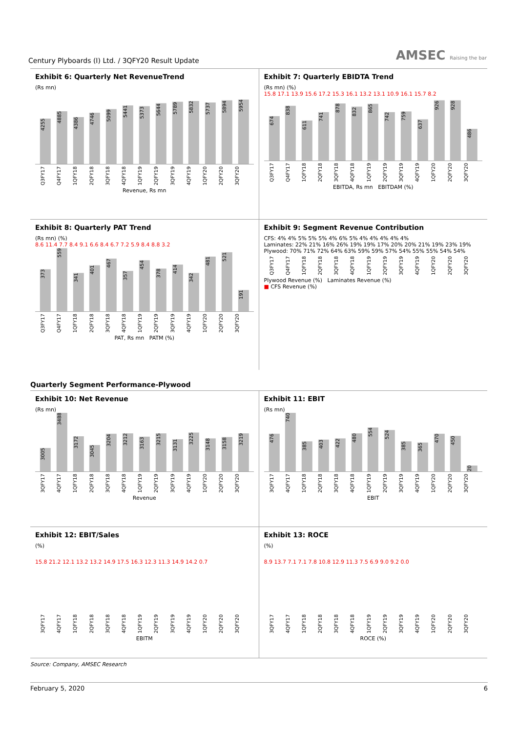Century Plyboards (I) Ltd. / 3QFY20 Result Update
AMSEC Raising the bar
Exhibit 6: Quarterly Net RevenueTrend
(Rs mn)
4255
4885
4386
4746
5099
5441
5373
5644
5789
5832
5737
5894
5954
Q3FY17 Q4FY17 1QFY18 2QFY18 3QFY18 4QFY18 1QFY19 2QFY19 3QFY19 4QFY19 1QFY20 2QFY20 3QFY20
Revenue, Rs mn
Exhibit 7: Quarterly EBIDTA Trend
(Rs mn) (%)
15.8 17.1 13.9 15.6 17.2 15.3 16.1 13.2 13.1 10.9 16.1 15.7 8.2
674
838
611
741
878
832
865
742
759
637
926
928
486
Q3FY17 Q4FY17 1QFY18 2QFY18 3QFY18 4QFY18 1QFY19 2QFY19 3QFY19 4QFY19 1QFY20 2QFY20 3QFY20
EBITDA, Rs mn EBITDAM (%)
Exhibit 8: Quarterly PAT Trend
(Rs mn) (%)
8.6 11.4 7.7 8.4 9.1 6.6 8.4 6.7 7.2 5.9 8.4 8.8 3.2
373
559
341
401
467
357
454
378
414
342
481
521
191
Q3FY17 Q4FY17 1QFY18 2QFY18 3QFY18 4QFY18 1QFY19 2QFY19 3QFY19 4QFY19 1QFY20 2QFY20 3QFY20
PAT, Rs mn PATM (%)
Exhibit 9: Segment Revenue Contribution
CFS: 4% 4% 5% 5% 5% 4% 6% 5% 4% 4% 4% 4% 4%
Laminates: 22% 21% 16% 26% 19% 19% 17% 20% 20% 21% 19% 23% 19%
Plywood: 70% 71% 72% 64% 63% 59% 59% 57% 54% 55% 55% 54% 54%
Q3FY17 Q4FY17 1QFY18 2QFY18 3QFY18 4QFY18 1QFY19 2QFY19 3QFY19 4QFY19 1QFY20 2QFY20 3QFY20
Plywood Revenue (%) Laminates Revenue (%)
■ CFS Revenue (%)
Quarterly Segment Performance-Plywood
Exhibit 10: Net Revenue
(Rs mn)
3005
3488
3172
3045
3204
3212
3163
3215
3131
3225
3148
3158
3219
3QFY17 4QFY17 1QFY18 2QFY18 3QFY18 4QFY18 1QFY19 2QFY19 3QFY19 4QFY19 1QFY20 2QFY20 3QFY20
Revenue
Exhibit 11: EBIT
(Rs mn)
476
740
385
403
422
480
554
524
385
365
470
450
20
3QFY17 4QFY17 1QFY18 2QFY18 3QFY18 4QFY18 1QFY19 2QFY19 3QFY19 4QFY19 1QFY20 2QFY20 3QFY20
EBIT
Exhibit 12: EBIT/Sales
(%)
15.8 21.2 12.1 13.2 13.2 14.9 17.5 16.3 12.3 11.3 14.9 14.2 0.7
3QFY17 4QFY17 1QFY18 2QFY18 3QFY18 4QFY18 1QFY19 2QFY19 3QFY19 4QFY19 1QFY20 2QFY20 3QFY20
EBITM
Exhibit 13: ROCE
(%)
8.9 13.7 7.1 7.1 7.8 10.8 12.9 11.3 7.5 6.9 9.0 9.2 0.0
3QFY17 4QFY17 1QFY18 2QFY18 3QFY18 4QFY18 1QFY19 2QFY19 3QFY19 4QFY19 1QFY20 2QFY20 3QFY20
ROCE (%)
Source: Company, AMSEC Research
February 5, 2020 6